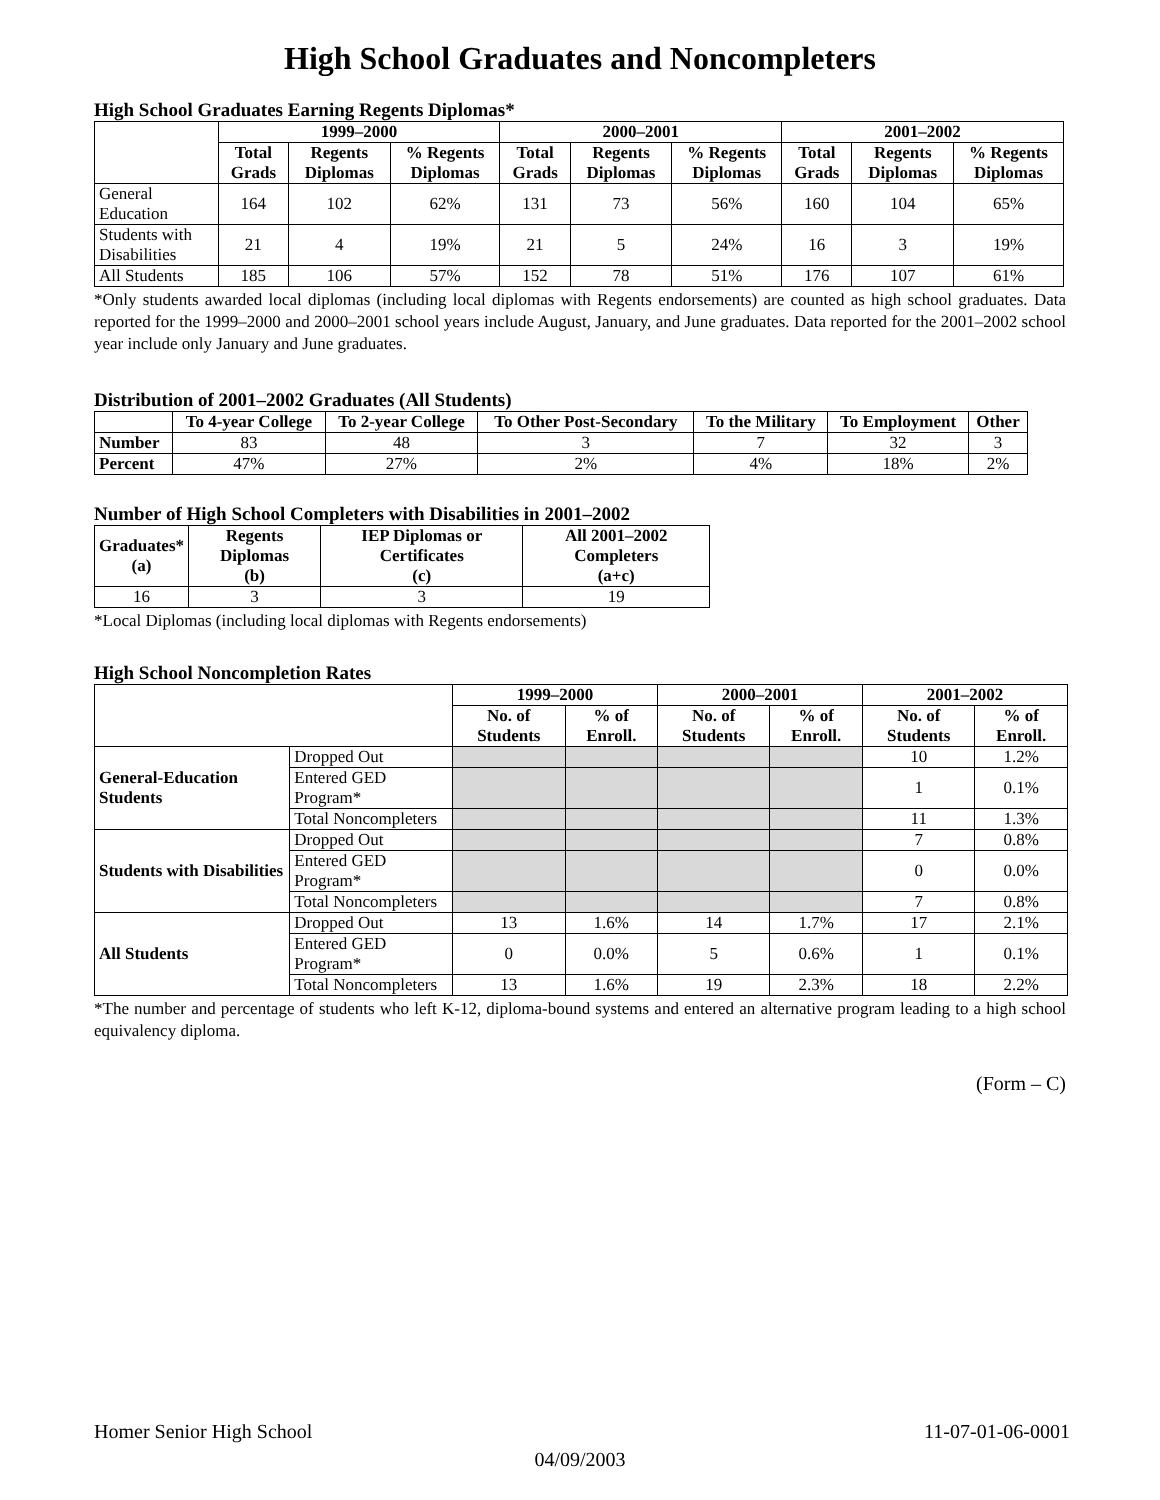High School Graduates and Noncompleters
High School Graduates Earning Regents Diplomas*
| | 1999–2000 | | | 2000–2001 | | | 2001–2002 | | |
| --- | --- | --- | --- | --- | --- | --- | --- | --- | --- |
| | Total Grads | Regents Diplomas | % Regents Diplomas | Total Grads | Regents Diplomas | % Regents Diplomas | Total Grads | Regents Diplomas | % Regents Diplomas |
| General Education | 164 | 102 | 62% | 131 | 73 | 56% | 160 | 104 | 65% |
| Students with Disabilities | 21 | 4 | 19% | 21 | 5 | 24% | 16 | 3 | 19% |
| All Students | 185 | 106 | 57% | 152 | 78 | 51% | 176 | 107 | 61% |
*Only students awarded local diplomas (including local diplomas with Regents endorsements) are counted as high school graduates. Data reported for the 1999–2000 and 2000–2001 school years include August, January, and June graduates. Data reported for the 2001–2002 school year include only January and June graduates.
Distribution of 2001–2002 Graduates (All Students)
| | To 4-year College | To 2-year College | To Other Post-Secondary | To the Military | To Employment | Other |
| --- | --- | --- | --- | --- | --- | --- |
| Number | 83 | 48 | 3 | 7 | 32 | 3 |
| Percent | 47% | 27% | 2% | 4% | 18% | 2% |
Number of High School Completers with Disabilities in 2001–2002
| Graduates* (a) | Regents Diplomas (b) | IEP Diplomas or Certificates (c) | All 2001–2002 Completers (a+c) |
| --- | --- | --- | --- |
| 16 | 3 | 3 | 19 |
*Local Diplomas (including local diplomas with Regents endorsements)
High School Noncompletion Rates
| | | 1999–2000 | | 2000–2001 | | 2001–2002 | |
| --- | --- | --- | --- | --- | --- | --- | --- |
| | | No. of Students | % of Enroll. | No. of Students | % of Enroll. | No. of Students | % of Enroll. |
| General-Education Students | Dropped Out | | | | | 10 | 1.2% |
| | Entered GED Program* | | | | | 1 | 0.1% |
| | Total Noncompleters | | | | | 11 | 1.3% |
| Students with Disabilities | Dropped Out | | | | | 7 | 0.8% |
| | Entered GED Program* | | | | | 0 | 0.0% |
| | Total Noncompleters | | | | | 7 | 0.8% |
| All Students | Dropped Out | 13 | 1.6% | 14 | 1.7% | 17 | 2.1% |
| | Entered GED Program* | 0 | 0.0% | 5 | 0.6% | 1 | 0.1% |
| | Total Noncompleters | 13 | 1.6% | 19 | 2.3% | 18 | 2.2% |
*The number and percentage of students who left K-12, diploma-bound systems and entered an alternative program leading to a high school equivalency diploma.
(Form – C)
Homer Senior High School 11-07-01-06-0001
04/09/2003